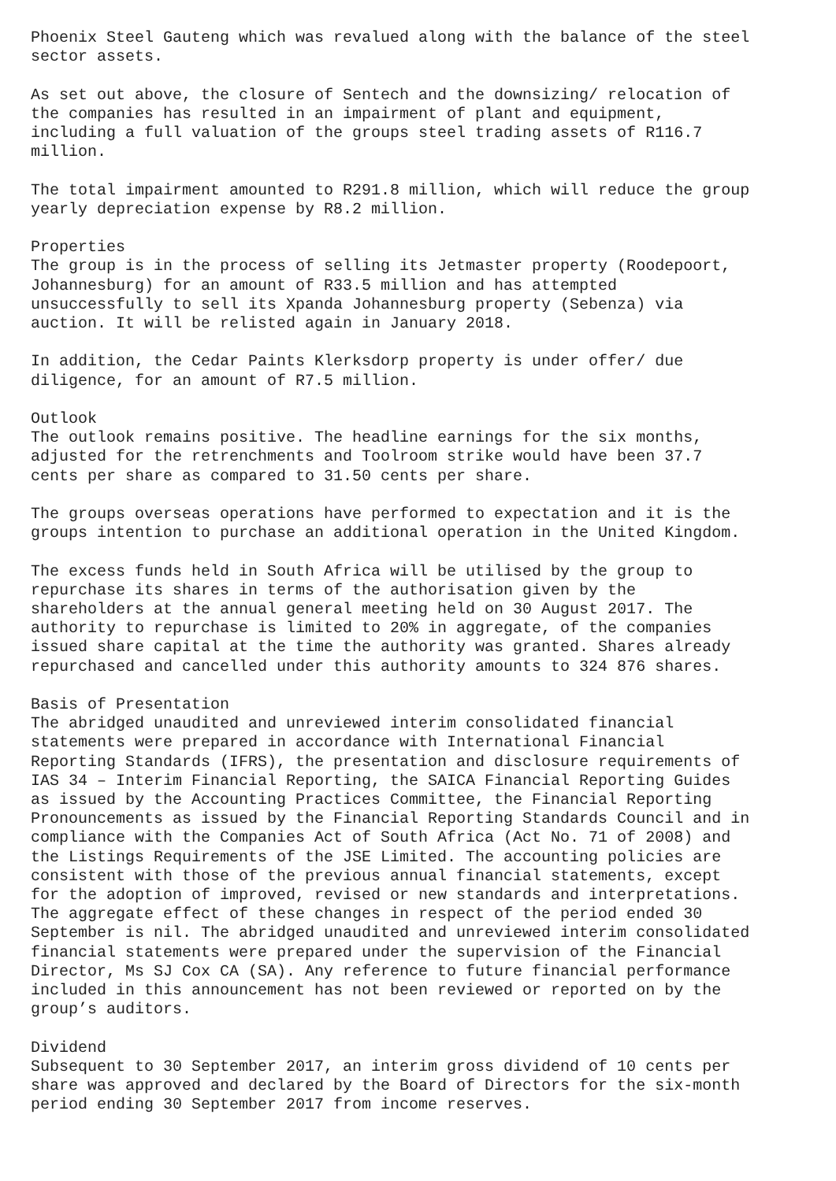Phoenix Steel Gauteng which was revalued along with the balance of the steel sector assets.
As set out above, the closure of Sentech and the downsizing/ relocation of the companies has resulted in an impairment of plant and equipment, including a full valuation of the groups steel trading assets of R116.7 million.
The total impairment amounted to R291.8 million, which will reduce the group yearly depreciation expense by R8.2 million.
Properties The group is in the process of selling its Jetmaster property (Roodepoort, Johannesburg) for an amount of R33.5 million and has attempted unsuccessfully to sell its Xpanda Johannesburg property (Sebenza) via auction. It will be relisted again in January 2018.
In addition, the Cedar Paints Klerksdorp property is under offer/ due diligence, for an amount of R7.5 million.
Outlook The outlook remains positive. The headline earnings for the six months, adjusted for the retrenchments and Toolroom strike would have been 37.7 cents per share as compared to 31.50 cents per share.
The groups overseas operations have performed to expectation and it is the groups intention to purchase an additional operation in the United Kingdom.
The excess funds held in South Africa will be utilised by the group to repurchase its shares in terms of the authorisation given by the shareholders at the annual general meeting held on 30 August 2017. The authority to repurchase is limited to 20% in aggregate, of the companies issued share capital at the time the authority was granted. Shares already repurchased and cancelled under this authority amounts to 324 876 shares.
Basis of Presentation The abridged unaudited and unreviewed interim consolidated financial statements were prepared in accordance with International Financial Reporting Standards (IFRS), the presentation and disclosure requirements of IAS 34 – Interim Financial Reporting, the SAICA Financial Reporting Guides as issued by the Accounting Practices Committee, the Financial Reporting Pronouncements as issued by the Financial Reporting Standards Council and in compliance with the Companies Act of South Africa (Act No. 71 of 2008) and the Listings Requirements of the JSE Limited. The accounting policies are consistent with those of the previous annual financial statements, except for the adoption of improved, revised or new standards and interpretations. The aggregate effect of these changes in respect of the period ended 30 September is nil. The abridged unaudited and unreviewed interim consolidated financial statements were prepared under the supervision of the Financial Director, Ms SJ Cox CA (SA). Any reference to future financial performance included in this announcement has not been reviewed or reported on by the group’s auditors.
Dividend Subsequent to 30 September 2017, an interim gross dividend of 10 cents per share was approved and declared by the Board of Directors for the six-month period ending 30 September 2017 from income reserves.